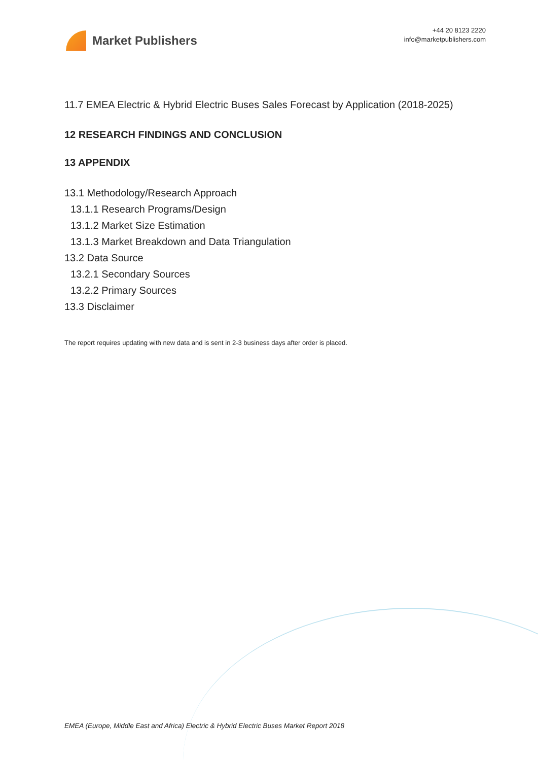Market Publishers
+44 20 8123 2220
info@marketpublishers.com
11.7 EMEA Electric & Hybrid Electric Buses Sales Forecast by Application (2018-2025)
12 RESEARCH FINDINGS AND CONCLUSION
13 APPENDIX
13.1 Methodology/Research Approach
13.1.1 Research Programs/Design
13.1.2 Market Size Estimation
13.1.3 Market Breakdown and Data Triangulation
13.2 Data Source
13.2.1 Secondary Sources
13.2.2 Primary Sources
13.3 Disclaimer
The report requires updating with new data and is sent in 2-3 business days after order is placed.
EMEA (Europe, Middle East and Africa) Electric & Hybrid Electric Buses Market Report 2018